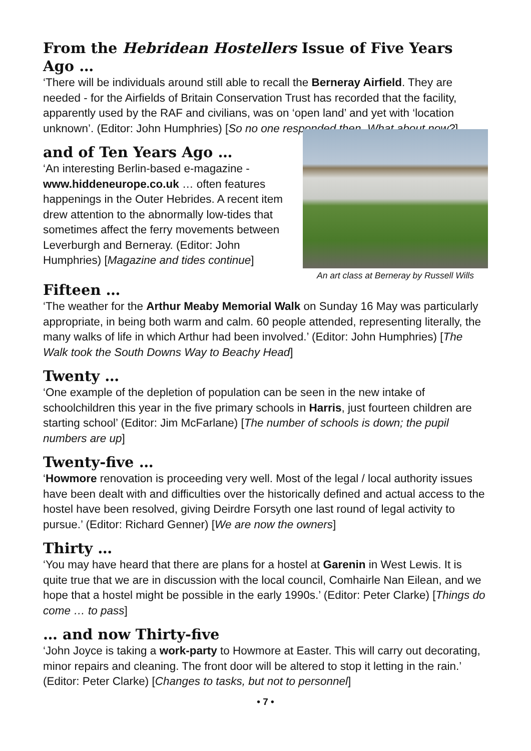From the Hebridean Hostellers Issue of Five Years Ago …
‘There will be individuals around still able to recall the Berneray Airfield. They are needed - for the Airfields of Britain Conservation Trust has recorded that the facility, apparently used by the RAF and civilians, was on ‘open land’ and yet with ‘location unknown’. (Editor: John Humphries) [So no one responded then. What about now?]
and of Ten Years Ago …
‘An interesting Berlin-based e-magazine - www.hiddeneurope.co.uk … often features happenings in the Outer Hebrides. A recent item drew attention to the abnormally low-tides that sometimes affect the ferry movements between Leverburgh and Berneray. (Editor: John Humphries) [Magazine and tides continue]
An art class at Berneray by Russell Wills
Fifteen …
‘The weather for the Arthur Meaby Memorial Walk on Sunday 16 May was particularly appropriate, in being both warm and calm. 60 people attended, representing literally, the many walks of life in which Arthur had been involved.’ (Editor: John Humphries) [The Walk took the South Downs Way to Beachy Head]
Twenty …
‘One example of the depletion of population can be seen in the new intake of schoolchildren this year in the five primary schools in Harris, just fourteen children are starting school’ (Editor: Jim McFarlane) [The number of schools is down; the pupil numbers are up]
Twenty-five …
‘Howmore renovation is proceeding very well. Most of the legal / local authority issues have been dealt with and difficulties over the historically defined and actual access to the hostel have been resolved, giving Deirdre Forsyth one last round of legal activity to pursue.’ (Editor: Richard Genner) [We are now the owners]
Thirty …
‘You may have heard that there are plans for a hostel at Garenin in West Lewis. It is quite true that we are in discussion with the local council, Comhairle Nan Eilean, and we hope that a hostel might be possible in the early 1990s.’ (Editor: Peter Clarke) [Things do come … to pass]
… and now Thirty-five
‘John Joyce is taking a work-party to Howmore at Easter. This will carry out decorating, minor repairs and cleaning. The front door will be altered to stop it letting in the rain.’ (Editor: Peter Clarke) [Changes to tasks, but not to personnel]
• 7 •